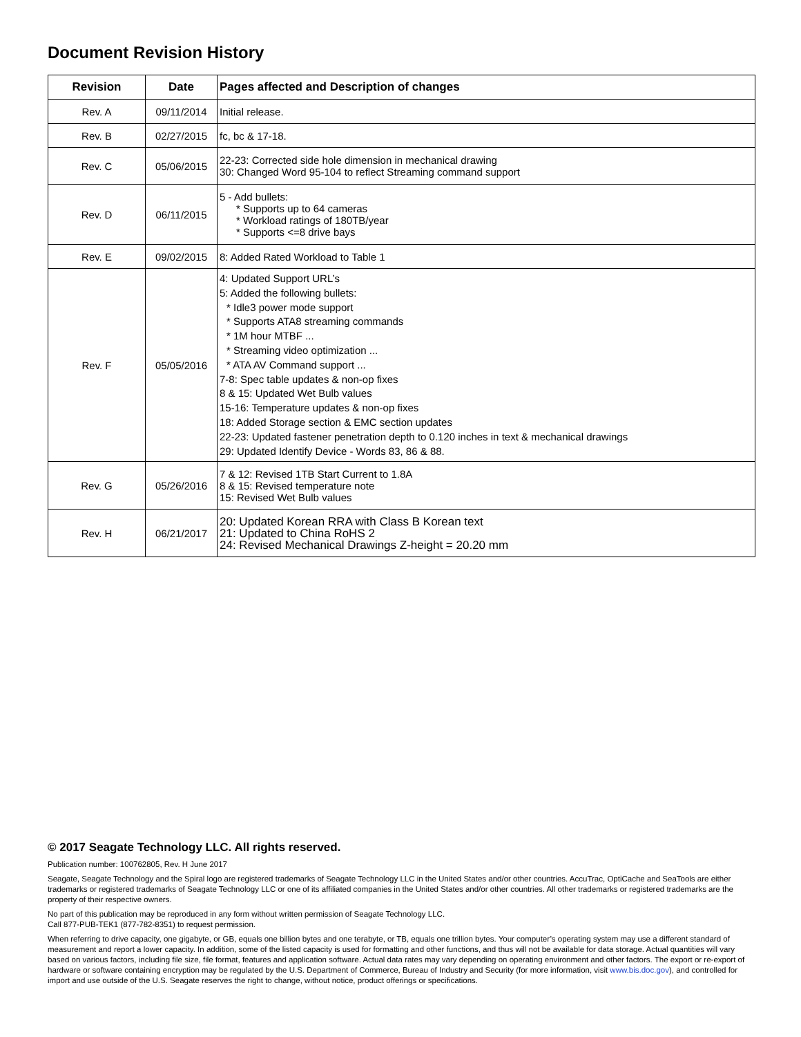Document Revision History
| Revision | Date | Pages affected and Description of changes |
| --- | --- | --- |
| Rev. A | 09/11/2014 | Initial release. |
| Rev. B | 02/27/2015 | fc, bc & 17-18. |
| Rev. C | 05/06/2015 | 22-23: Corrected side hole dimension in mechanical drawing 30: Changed Word 95-104 to reflect Streaming command support |
| Rev. D | 06/11/2015 | 5 - Add bullets: * Supports up to 64 cameras * Workload ratings of 180TB/year * Supports <=8 drive bays |
| Rev. E | 09/02/2015 | 8: Added Rated Workload to Table 1 |
| Rev. F | 05/05/2016 | 4: Updated Support URL’s 5: Added the following bullets: * Idle3 power mode support * Supports ATA8 streaming commands * 1M hour MTBF ... * Streaming video optimization ... * ATA AV Command support ... 7-8: Spec table updates & non-op fixes 8 & 15: Updated Wet Bulb values 15-16: Temperature updates & non-op fixes 18: Added Storage section & EMC section updates 22-23: Updated fastener penetration depth to 0.120 inches in text & mechanical drawings 29: Updated Identify Device - Words 83, 86 & 88. |
| Rev. G | 05/26/2016 | 7 & 12: Revised 1TB Start Current to 1.8A 8 & 15: Revised temperature note 15: Revised Wet Bulb values |
| Rev. H | 06/21/2017 | 20: Updated Korean RRA with Class B Korean text 21: Updated to China RoHS 2 24: Revised Mechanical Drawings Z-height = 20.20 mm |
© 2017 Seagate Technology LLC. All rights reserved.
Publication number: 100762805, Rev. H June 2017
Seagate, Seagate Technology and the Spiral logo are registered trademarks of Seagate Technology LLC in the United States and/or other countries. AccuTrac, OptiCache and SeaTools are either trademarks or registered trademarks of Seagate Technology LLC or one of its affiliated companies in the United States and/or other countries. All other trademarks or registered trademarks are the property of their respective owners.
No part of this publication may be reproduced in any form without written permission of Seagate Technology LLC.
Call 877-PUB-TEK1 (877-782-8351) to request permission.
When referring to drive capacity, one gigabyte, or GB, equals one billion bytes and one terabyte, or TB, equals one trillion bytes. Your computer’s operating system may use a different standard of measurement and report a lower capacity. In addition, some of the listed capacity is used for formatting and other functions, and thus will not be available for data storage. Actual quantities will vary based on various factors, including file size, file format, features and application software. Actual data rates may vary depending on operating environment and other factors. The export or re-export of hardware or software containing encryption may be regulated by the U.S. Department of Commerce, Bureau of Industry and Security (for more information, visit www.bis.doc.gov), and controlled for import and use outside of the U.S. Seagate reserves the right to change, without notice, product offerings or specifications.